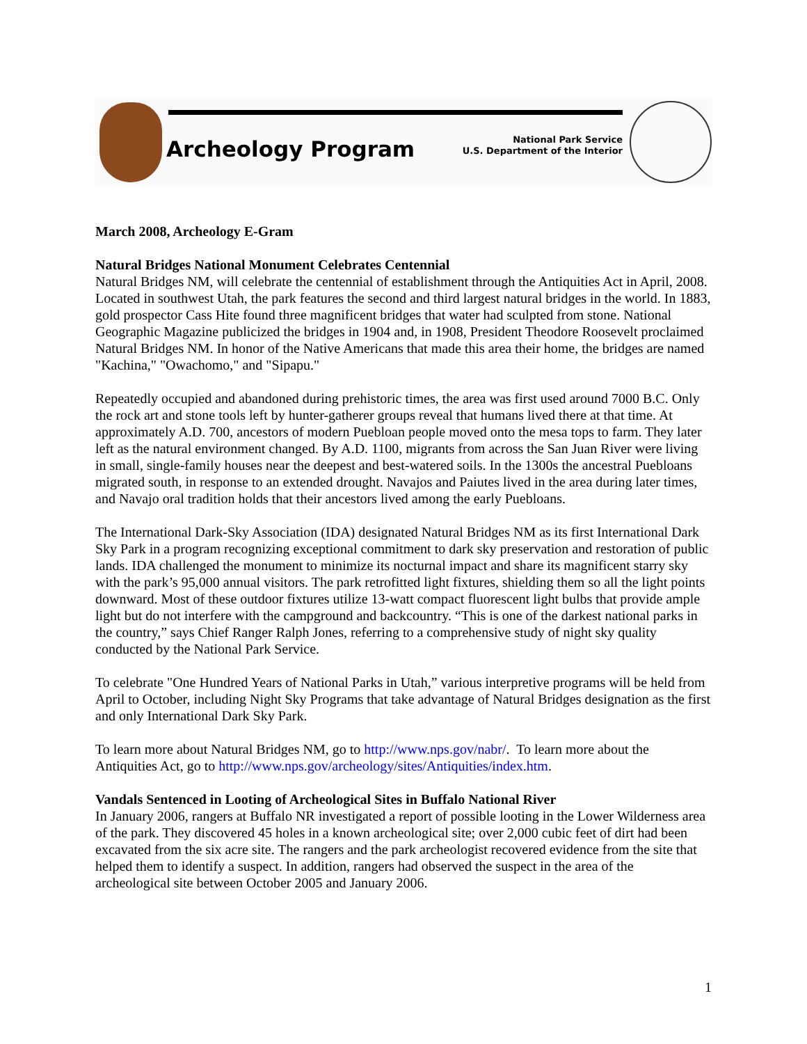Archeology Program
National Park Service
U.S. Department of the Interior
March 2008, Archeology E-Gram
Natural Bridges National Monument Celebrates Centennial
Natural Bridges NM, will celebrate the centennial of establishment through the Antiquities Act in April, 2008. Located in southwest Utah, the park features the second and third largest natural bridges in the world. In 1883, gold prospector Cass Hite found three magnificent bridges that water had sculpted from stone. National Geographic Magazine publicized the bridges in 1904 and, in 1908, President Theodore Roosevelt proclaimed Natural Bridges NM. In honor of the Native Americans that made this area their home, the bridges are named "Kachina," "Owachomo," and "Sipapu."
Repeatedly occupied and abandoned during prehistoric times, the area was first used around 7000 B.C. Only the rock art and stone tools left by hunter-gatherer groups reveal that humans lived there at that time. At approximately A.D. 700, ancestors of modern Puebloan people moved onto the mesa tops to farm. They later left as the natural environment changed. By A.D. 1100, migrants from across the San Juan River were living in small, single-family houses near the deepest and best-watered soils. In the 1300s the ancestral Puebloans migrated south, in response to an extended drought. Navajos and Paiutes lived in the area during later times, and Navajo oral tradition holds that their ancestors lived among the early Puebloans.
The International Dark-Sky Association (IDA) designated Natural Bridges NM as its first International Dark Sky Park in a program recognizing exceptional commitment to dark sky preservation and restoration of public lands. IDA challenged the monument to minimize its nocturnal impact and share its magnificent starry sky with the park’s 95,000 annual visitors. The park retrofitted light fixtures, shielding them so all the light points downward. Most of these outdoor fixtures utilize 13-watt compact fluorescent light bulbs that provide ample light but do not interfere with the campground and backcountry. “This is one of the darkest national parks in the country,” says Chief Ranger Ralph Jones, referring to a comprehensive study of night sky quality conducted by the National Park Service.
To celebrate "One Hundred Years of National Parks in Utah,” various interpretive programs will be held from April to October, including Night Sky Programs that take advantage of Natural Bridges designation as the first and only International Dark Sky Park.
To learn more about Natural Bridges NM, go to http://www.nps.gov/nabr/. To learn more about the Antiquities Act, go to http://www.nps.gov/archeology/sites/Antiquities/index.htm.
Vandals Sentenced in Looting of Archeological Sites in Buffalo National River
In January 2006, rangers at Buffalo NR investigated a report of possible looting in the Lower Wilderness area of the park. They discovered 45 holes in a known archeological site; over 2,000 cubic feet of dirt had been excavated from the six acre site. The rangers and the park archeologist recovered evidence from the site that helped them to identify a suspect. In addition, rangers had observed the suspect in the area of the archeological site between October 2005 and January 2006.
1